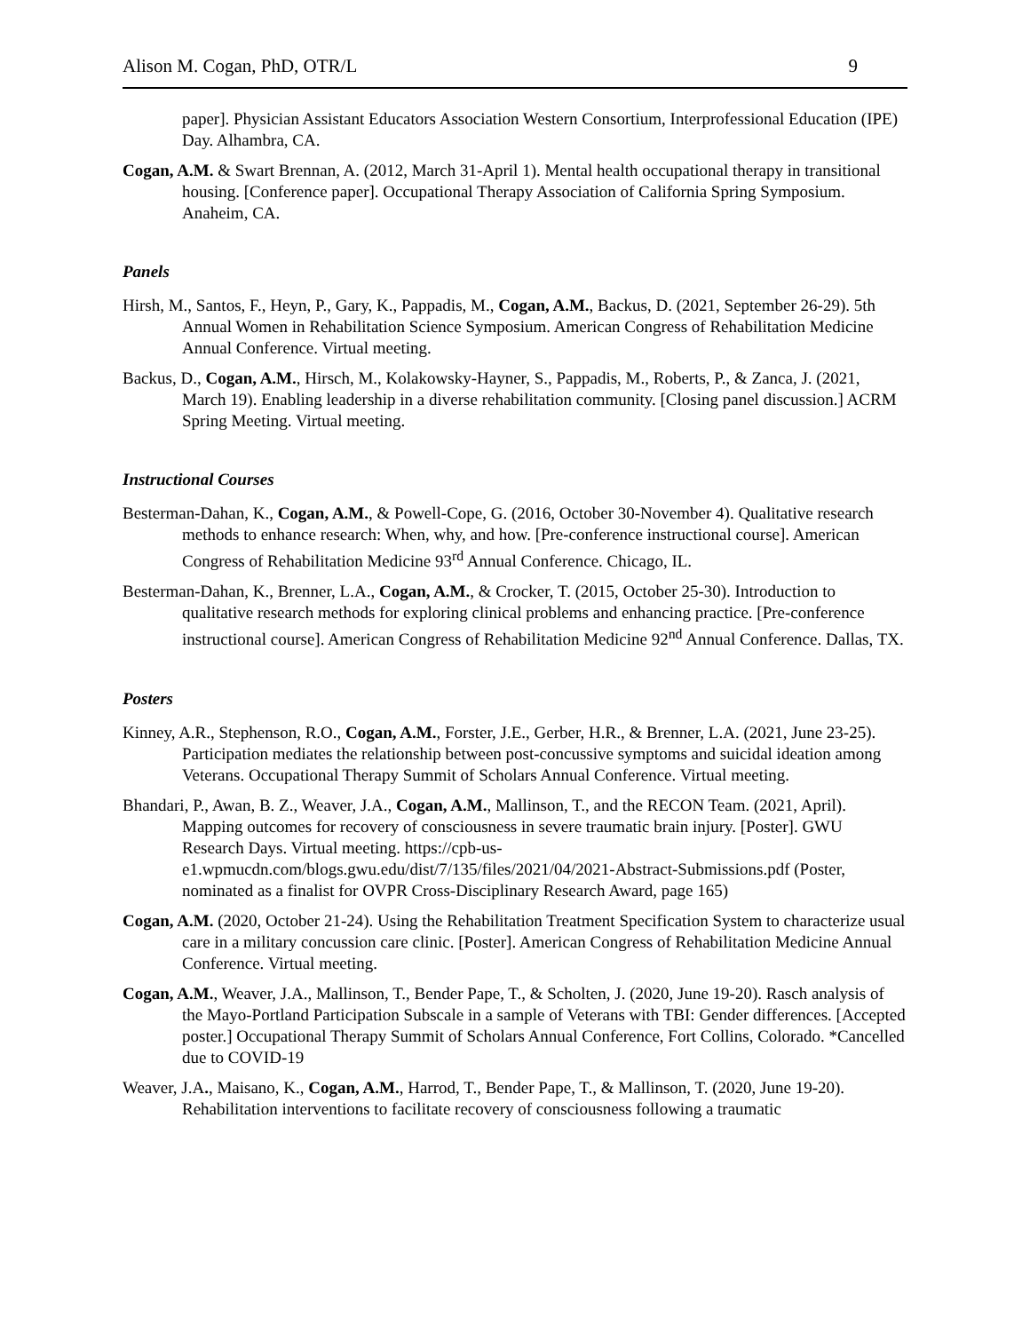Alison M. Cogan, PhD, OTR/L 9
paper]. Physician Assistant Educators Association Western Consortium, Interprofessional Education (IPE) Day. Alhambra, CA.
Cogan, A.M. & Swart Brennan, A. (2012, March 31-April 1). Mental health occupational therapy in transitional housing. [Conference paper]. Occupational Therapy Association of California Spring Symposium. Anaheim, CA.
Panels
Hirsh, M., Santos, F., Heyn, P., Gary, K., Pappadis, M., Cogan, A.M., Backus, D. (2021, September 26-29). 5th Annual Women in Rehabilitation Science Symposium. American Congress of Rehabilitation Medicine Annual Conference. Virtual meeting.
Backus, D., Cogan, A.M., Hirsch, M., Kolakowsky-Hayner, S., Pappadis, M., Roberts, P., & Zanca, J. (2021, March 19). Enabling leadership in a diverse rehabilitation community. [Closing panel discussion.] ACRM Spring Meeting. Virtual meeting.
Instructional Courses
Besterman-Dahan, K., Cogan, A.M., & Powell-Cope, G. (2016, October 30-November 4). Qualitative research methods to enhance research: When, why, and how. [Pre-conference instructional course]. American Congress of Rehabilitation Medicine 93<sup>rd</sup> Annual Conference. Chicago, IL.
Besterman-Dahan, K., Brenner, L.A., Cogan, A.M., & Crocker, T. (2015, October 25-30). Introduction to qualitative research methods for exploring clinical problems and enhancing practice. [Pre-conference instructional course]. American Congress of Rehabilitation Medicine 92<sup>nd</sup> Annual Conference. Dallas, TX.
Posters
Kinney, A.R., Stephenson, R.O., Cogan, A.M., Forster, J.E., Gerber, H.R., & Brenner, L.A. (2021, June 23-25). Participation mediates the relationship between post-concussive symptoms and suicidal ideation among Veterans. Occupational Therapy Summit of Scholars Annual Conference. Virtual meeting.
Bhandari, P., Awan, B. Z., Weaver, J.A., Cogan, A.M., Mallinson, T., and the RECON Team. (2021, April). Mapping outcomes for recovery of consciousness in severe traumatic brain injury. [Poster]. GWU Research Days. Virtual meeting. https://cpb-us-e1.wpmucdn.com/blogs.gwu.edu/dist/7/135/files/2021/04/2021-Abstract-Submissions.pdf (Poster, nominated as a finalist for OVPR Cross-Disciplinary Research Award, page 165)
Cogan, A.M. (2020, October 21-24). Using the Rehabilitation Treatment Specification System to characterize usual care in a military concussion care clinic. [Poster]. American Congress of Rehabilitation Medicine Annual Conference. Virtual meeting.
Cogan, A.M., Weaver, J.A., Mallinson, T., Bender Pape, T., & Scholten, J. (2020, June 19-20). Rasch analysis of the Mayo-Portland Participation Subscale in a sample of Veterans with TBI: Gender differences. [Accepted poster.] Occupational Therapy Summit of Scholars Annual Conference, Fort Collins, Colorado. *Cancelled due to COVID-19
Weaver, J.A., Maisano, K., Cogan, A.M., Harrod, T., Bender Pape, T., & Mallinson, T. (2020, June 19-20). Rehabilitation interventions to facilitate recovery of consciousness following a traumatic